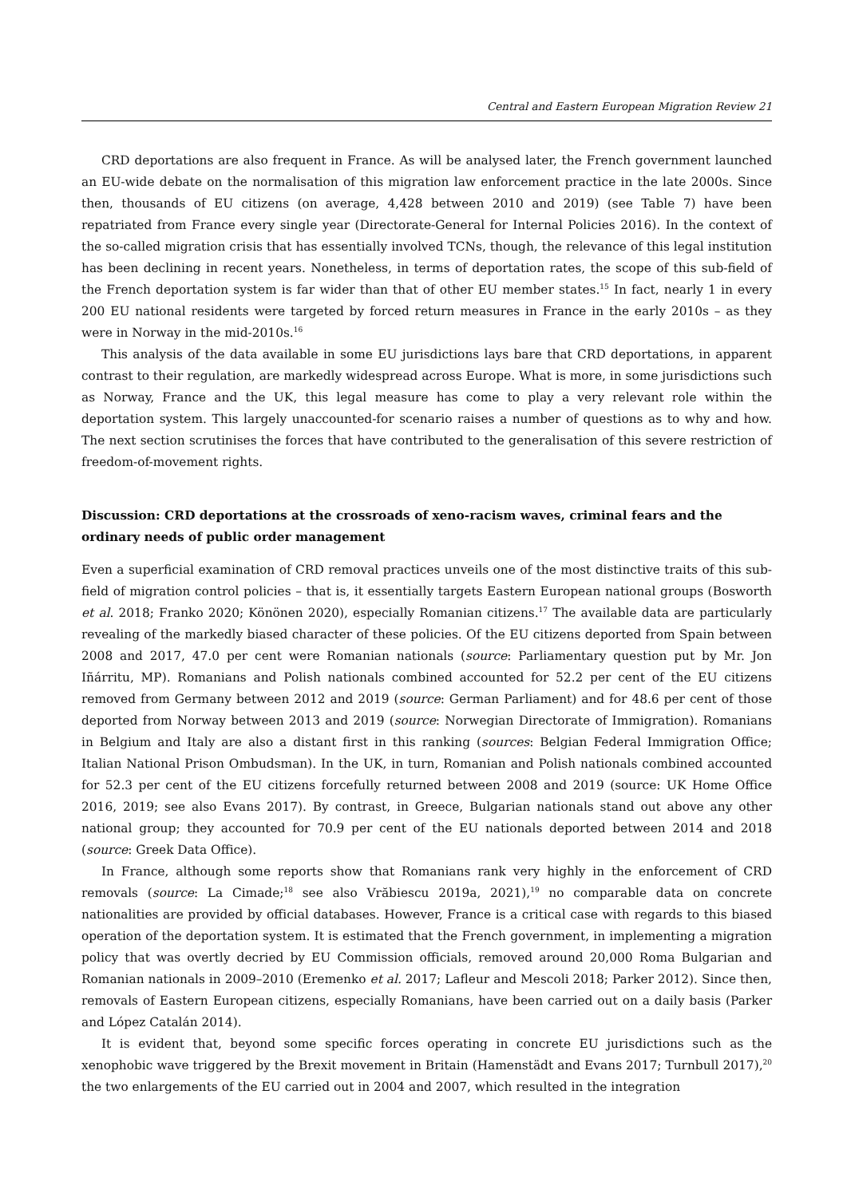Central and Eastern European Migration Review 21
CRD deportations are also frequent in France. As will be analysed later, the French government launched an EU-wide debate on the normalisation of this migration law enforcement practice in the late 2000s. Since then, thousands of EU citizens (on average, 4,428 between 2010 and 2019) (see Table 7) have been repatriated from France every single year (Directorate-General for Internal Policies 2016). In the context of the so-called migration crisis that has essentially involved TCNs, though, the relevance of this legal institution has been declining in recent years. Nonetheless, in terms of deportation rates, the scope of this sub-field of the French deportation system is far wider than that of other EU member states.<sup>15</sup> In fact, nearly 1 in every 200 EU national residents were targeted by forced return measures in France in the early 2010s – as they were in Norway in the mid-2010s.<sup>16</sup>
This analysis of the data available in some EU jurisdictions lays bare that CRD deportations, in apparent contrast to their regulation, are markedly widespread across Europe. What is more, in some jurisdictions such as Norway, France and the UK, this legal measure has come to play a very relevant role within the deportation system. This largely unaccounted-for scenario raises a number of questions as to why and how. The next section scrutinises the forces that have contributed to the generalisation of this severe restriction of freedom-of-movement rights.
Discussion: CRD deportations at the crossroads of xeno-racism waves, criminal fears and the ordinary needs of public order management
Even a superficial examination of CRD removal practices unveils one of the most distinctive traits of this sub-field of migration control policies – that is, it essentially targets Eastern European national groups (Bosworth et al. 2018; Franko 2020; Könönen 2020), especially Romanian citizens.<sup>17</sup> The available data are particularly revealing of the markedly biased character of these policies. Of the EU citizens deported from Spain between 2008 and 2017, 47.0 per cent were Romanian nationals (source: Parliamentary question put by Mr. Jon Iñárritu, MP). Romanians and Polish nationals combined accounted for 52.2 per cent of the EU citizens removed from Germany between 2012 and 2019 (source: German Parliament) and for 48.6 per cent of those deported from Norway between 2013 and 2019 (source: Norwegian Directorate of Immigration). Romanians in Belgium and Italy are also a distant first in this ranking (sources: Belgian Federal Immigration Office; Italian National Prison Ombudsman). In the UK, in turn, Romanian and Polish nationals combined accounted for 52.3 per cent of the EU citizens forcefully returned between 2008 and 2019 (source: UK Home Office 2016, 2019; see also Evans 2017). By contrast, in Greece, Bulgarian nationals stand out above any other national group; they accounted for 70.9 per cent of the EU nationals deported between 2014 and 2018 (source: Greek Data Office).
In France, although some reports show that Romanians rank very highly in the enforcement of CRD removals (source: La Cimade;<sup>18</sup> see also Vrăbiescu 2019a, 2021),<sup>19</sup> no comparable data on concrete nationalities are provided by official databases. However, France is a critical case with regards to this biased operation of the deportation system. It is estimated that the French government, in implementing a migration policy that was overtly decried by EU Commission officials, removed around 20,000 Roma Bulgarian and Romanian nationals in 2009–2010 (Eremenko et al. 2017; Lafleur and Mescoli 2018; Parker 2012). Since then, removals of Eastern European citizens, especially Romanians, have been carried out on a daily basis (Parker and López Catalán 2014).
It is evident that, beyond some specific forces operating in concrete EU jurisdictions such as the xenophobic wave triggered by the Brexit movement in Britain (Hamenstädt and Evans 2017; Turnbull 2017),<sup>20</sup> the two enlargements of the EU carried out in 2004 and 2007, which resulted in the integration